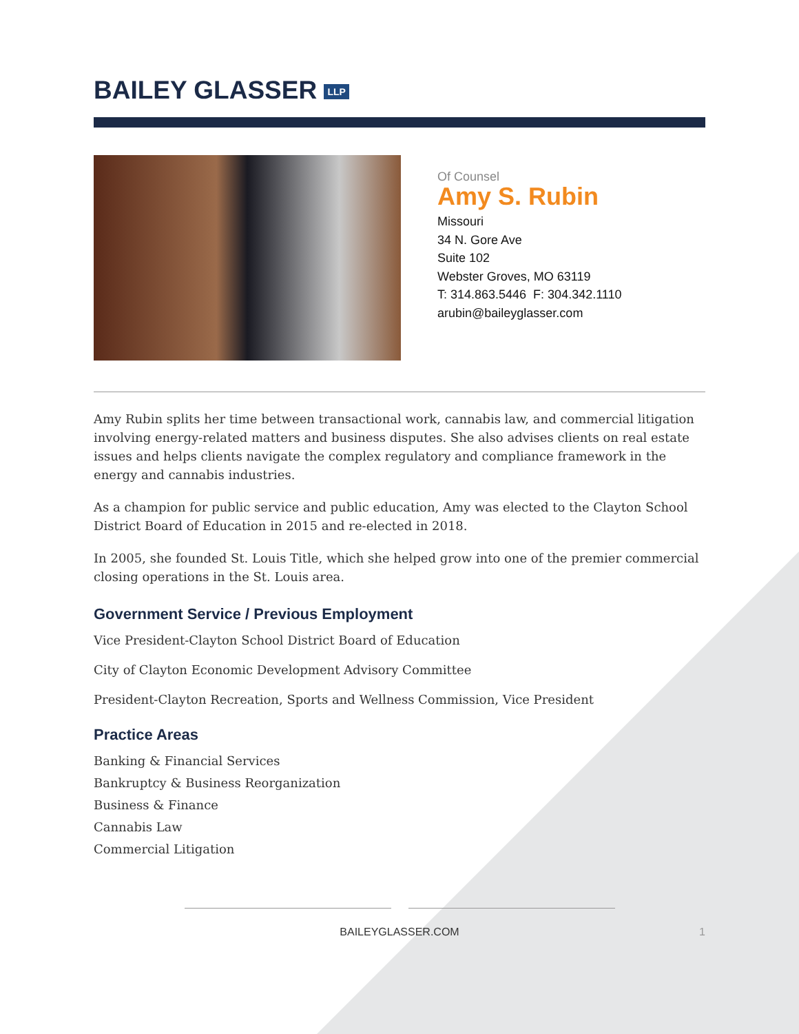BAILEY GLASSER LLP
Of Counsel
Amy S. Rubin
Missouri
34 N. Gore Ave
Suite 102
Webster Groves, MO 63119
T: 314.863.5446 F: 304.342.1110
arubin@baileyglasser.com
Amy Rubin splits her time between transactional work, cannabis law, and commercial litigation involving energy-related matters and business disputes. She also advises clients on real estate issues and helps clients navigate the complex regulatory and compliance framework in the energy and cannabis industries.
As a champion for public service and public education, Amy was elected to the Clayton School District Board of Education in 2015 and re-elected in 2018.
In 2005, she founded St. Louis Title, which she helped grow into one of the premier commercial closing operations in the St. Louis area.
Government Service / Previous Employment
Vice President-Clayton School District Board of Education
City of Clayton Economic Development Advisory Committee
President-Clayton Recreation, Sports and Wellness Commission, Vice President
Practice Areas
Banking & Financial Services
Bankruptcy & Business Reorganization
Business & Finance
Cannabis Law
Commercial Litigation
BAILEYGLASSER.COM 1